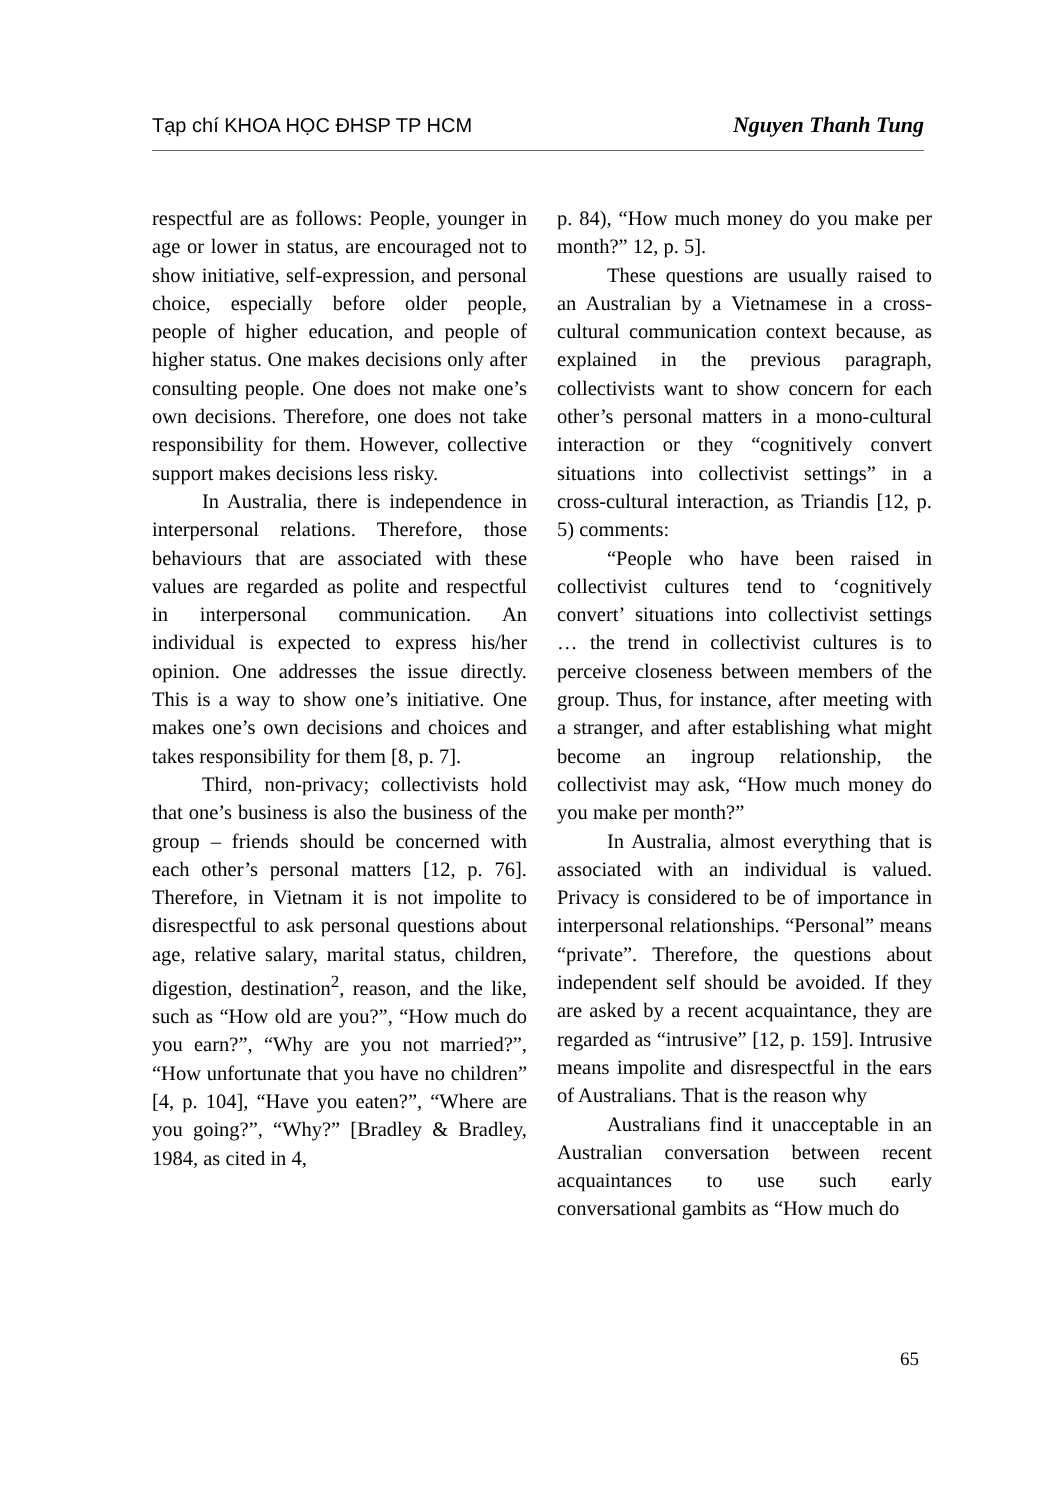Tạp chí KHOA HỌC ĐHSP TP HCM Nguyen Thanh Tung
respectful are as follows: People, younger in age or lower in status, are encouraged not to show initiative, self-expression, and personal choice, especially before older people, people of higher education, and people of higher status. One makes decisions only after consulting people. One does not make one’s own decisions. Therefore, one does not take responsibility for them. However, collective support makes decisions less risky.
In Australia, there is independence in interpersonal relations. Therefore, those behaviours that are associated with these values are regarded as polite and respectful in interpersonal communication. An individual is expected to express his/her opinion. One addresses the issue directly. This is a way to show one’s initiative. One makes one’s own decisions and choices and takes responsibility for them [8, p. 7].
Third, non-privacy; collectivists hold that one’s business is also the business of the group – friends should be concerned with each other’s personal matters [12, p. 76]. Therefore, in Vietnam it is not impolite to disrespectful to ask personal questions about age, relative salary, marital status, children, digestion, destination<sup>2</sup>, reason, and the like, such as “How old are you?”, “How much do you earn?”, “Why are you not married?”, “How unfortunate that you have no children” [4, p. 104], “Have you eaten?”, “Where are you going?”, “Why?” [Bradley & Bradley, 1984, as cited in 4,
p. 84), “How much money do you make per month?” 12, p. 5].
These questions are usually raised to an Australian by a Vietnamese in a cross-cultural communication context because, as explained in the previous paragraph, collectivists want to show concern for each other’s personal matters in a mono-cultural interaction or they “cognitively convert situations into collectivist settings” in a cross-cultural interaction, as Triandis [12, p. 5) comments:
“People who have been raised in collectivist cultures tend to ‘cognitively convert’ situations into collectivist settings … the trend in collectivist cultures is to perceive closeness between members of the group. Thus, for instance, after meeting with a stranger, and after establishing what might become an ingroup relationship, the collectivist may ask, “How much money do you make per month?”
In Australia, almost everything that is associated with an individual is valued. Privacy is considered to be of importance in interpersonal relationships. “Personal” means “private”. Therefore, the questions about independent self should be avoided. If they are asked by a recent acquaintance, they are regarded as “intrusive” [12, p. 159]. Intrusive means impolite and disrespectful in the ears of Australians. That is the reason why
Australians find it unacceptable in an Australian conversation between recent acquaintances to use such early conversational gambits as “How much do
65